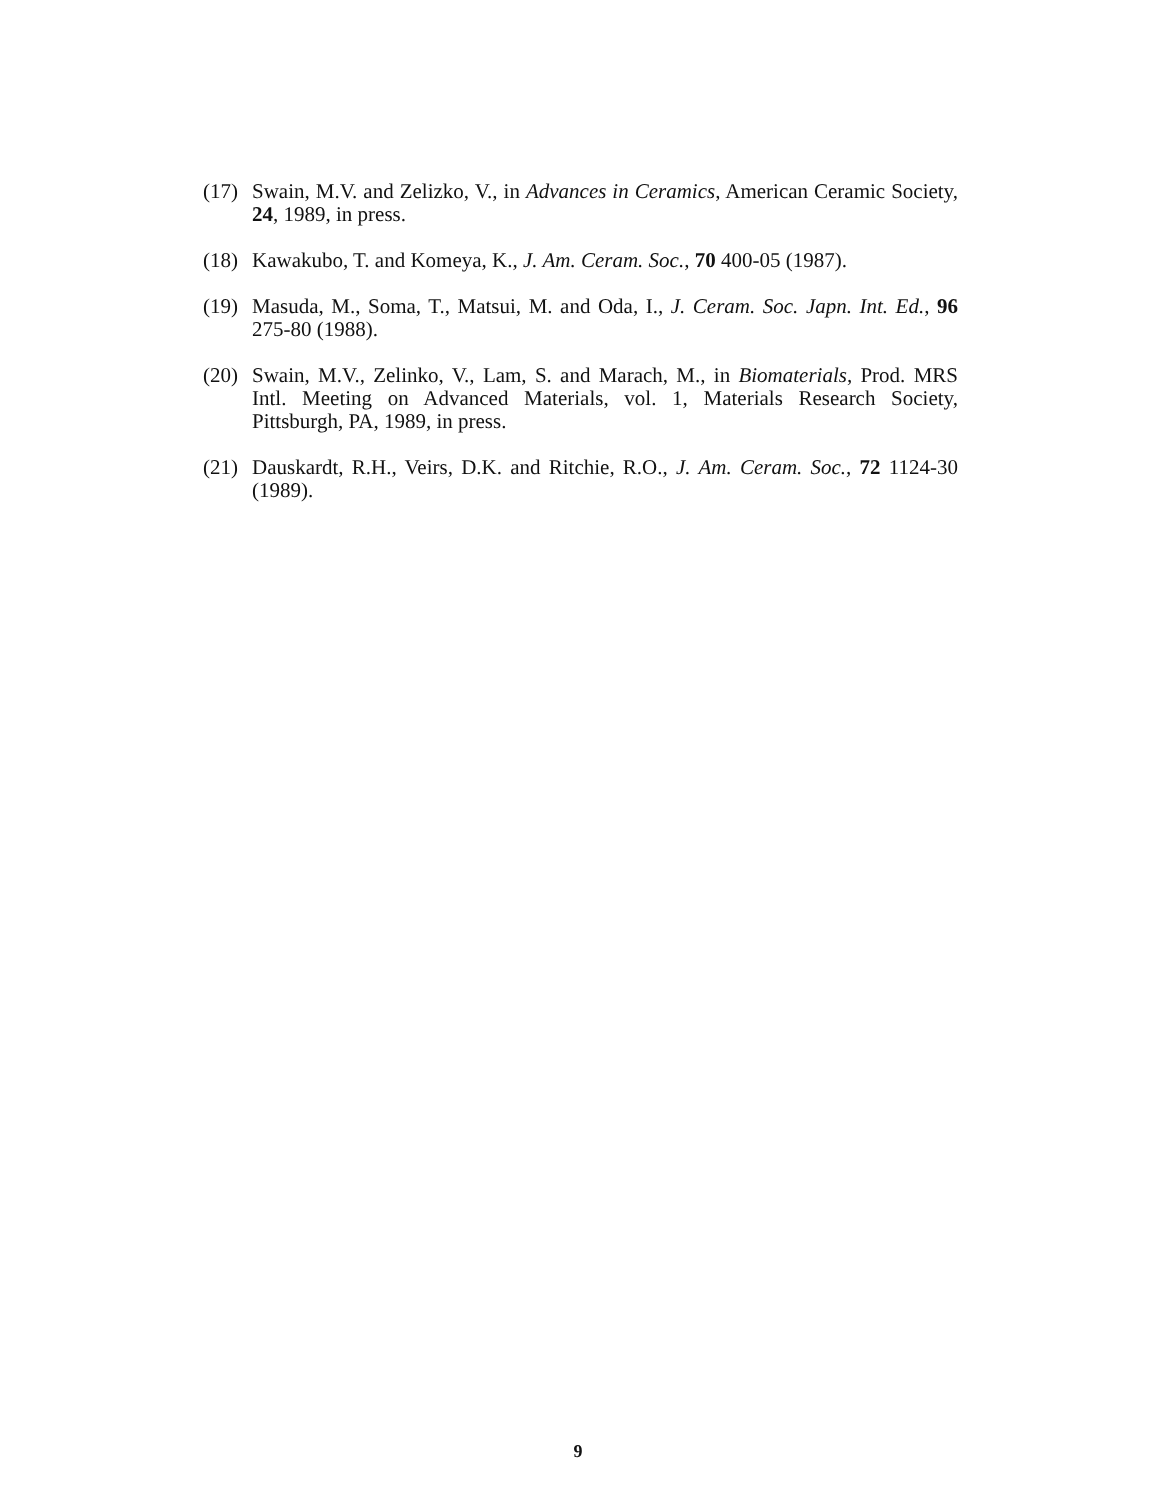(17) Swain, M.V. and Zelizko, V., in Advances in Ceramics, American Ceramic Society, 24, 1989, in press.
(18) Kawakubo, T. and Komeya, K., J. Am. Ceram. Soc., 70 400-05 (1987).
(19) Masuda, M., Soma, T., Matsui, M. and Oda, I., J. Ceram. Soc. Japn. Int. Ed., 96 275-80 (1988).
(20) Swain, M.V., Zelinko, V., Lam, S. and Marach, M., in Biomaterials, Prod. MRS Intl. Meeting on Advanced Materials, vol. 1, Materials Research Society, Pittsburgh, PA, 1989, in press.
(21) Dauskardt, R.H., Veirs, D.K. and Ritchie, R.O., J. Am. Ceram. Soc., 72 1124-30 (1989).
9